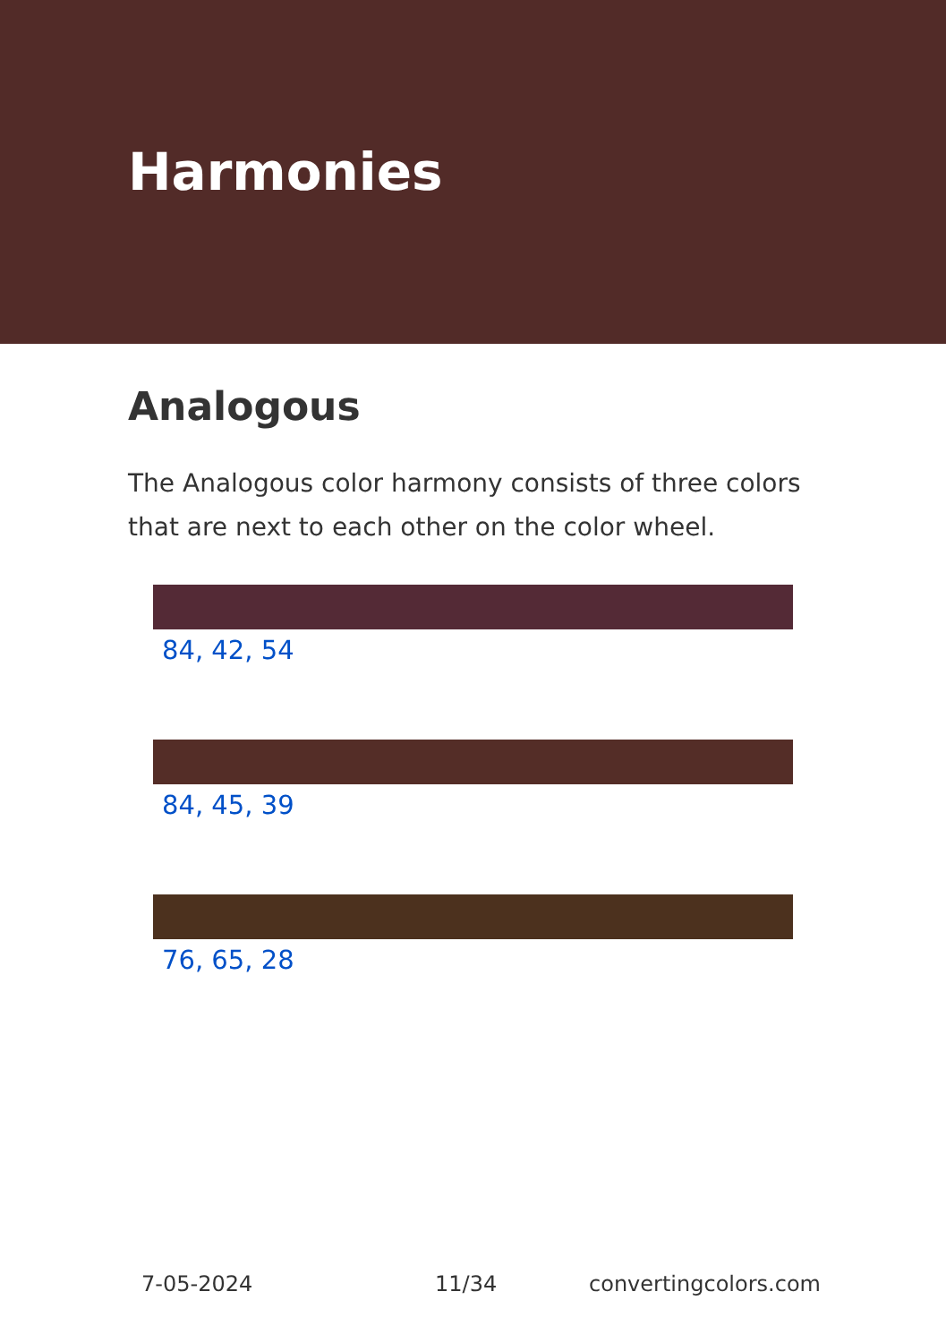Harmonies
Analogous
The Analogous color harmony consists of three colors that are next to each other on the color wheel.
84, 42, 54
84, 45, 39
76, 65, 28
7-05-2024 11/34 convertingcolors.com